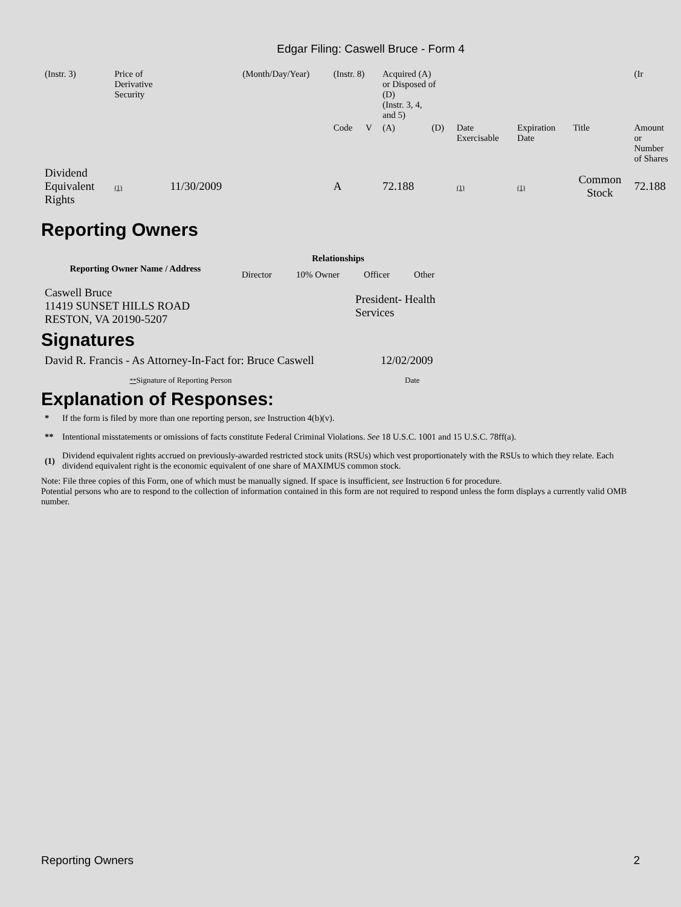Edgar Filing: Caswell Bruce - Form 4
| (Instr. 3) | Price of Derivative Security | | (Month/Day/Year) | (Instr. 8) | | Acquired (A) or Disposed of (D) (Instr. 3, 4, and 5) | | | | | (Ir |
| | | | | Code | V | (A) | (D) | Date Exercisable | Expiration Date | Title | Amount or Number of Shares |
| Dividend Equivalent Rights | (1) | 11/30/2009 | | A | | 72.188 | | (1) | (1) | Common Stock | 72.188 |
Reporting Owners
| Reporting Owner Name / Address | Relationships | | | |
| --- | --- | --- | --- | --- |
| | Director | 10% Owner | Officer | Other |
| Caswell Bruce 11419 SUNSET HILLS ROAD RESTON, VA 20190-5207 | | | President- Health Services | |
Signatures
| David R. Francis - As Attorney-In-Fact for: Bruce Caswell | 12/02/2009 |
| ** Signature of Reporting Person | Date |
Explanation of Responses:
| * | If the form is filed by more than one reporting person, see Instruction 4(b)(v). |
| ** | Intentional misstatements or omissions of facts constitute Federal Criminal Violations. See 18 U.S.C. 1001 and 15 U.S.C. 78ff(a). |
| (1) | Dividend equivalent rights accrued on previously-awarded restricted stock units (RSUs) which vest proportionately with the RSUs to which they relate. Each dividend equivalent right is the economic equivalent of one share of MAXIMUS common stock. |
Note: File three copies of this Form, one of which must be manually signed. If space is insufficient, see Instruction 6 for procedure.
Potential persons who are to respond to the collection of information contained in this form are not required to respond unless the form displays a currently valid OMB number.
Reporting Owners 2